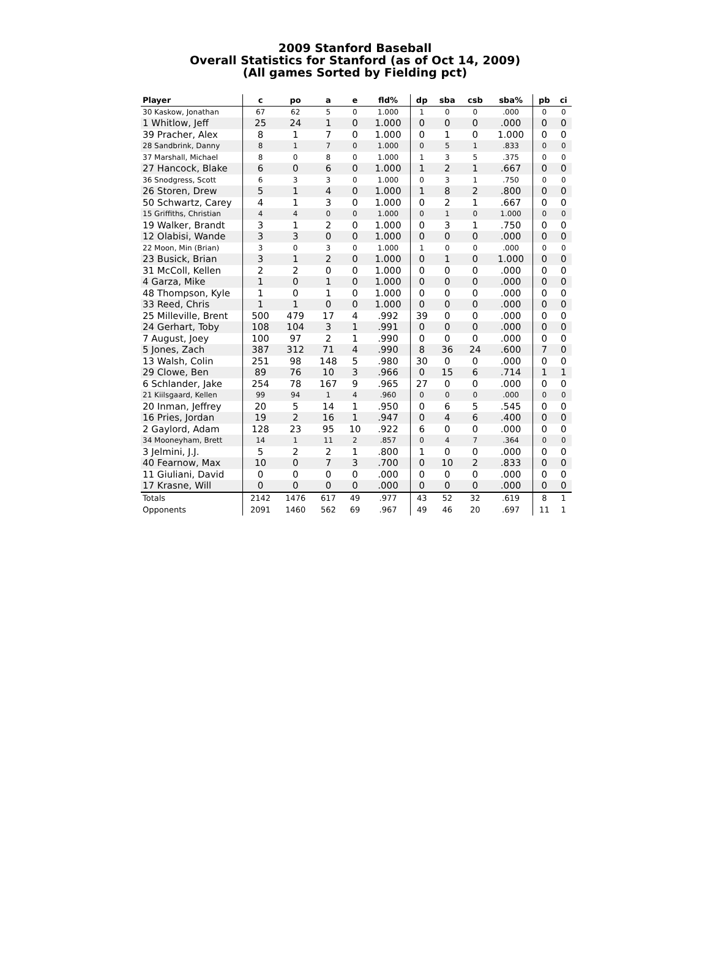2009 Stanford Baseball
Overall Statistics for Stanford (as of Oct 14, 2009)
(All games Sorted by Fielding pct)
| Player | c | po | a | e | fld% | dp | sba | csb | sba% | pb | ci |
| --- | --- | --- | --- | --- | --- | --- | --- | --- | --- | --- | --- |
| 30 Kaskow, Jonathan | 67 | 62 | 5 | 0 | 1.000 | 1 | 0 | 0 | .000 | 0 | 0 |
| 1 Whitlow, Jeff | 25 | 24 | 1 | 0 | 1.000 | 0 | 0 | 0 | .000 | 0 | 0 |
| 39 Pracher, Alex | 8 | 1 | 7 | 0 | 1.000 | 0 | 1 | 0 | 1.000 | 0 | 0 |
| 28 Sandbrink, Danny | 8 | 1 | 7 | 0 | 1.000 | 0 | 5 | 1 | .833 | 0 | 0 |
| 37 Marshall, Michael | 8 | 0 | 8 | 0 | 1.000 | 1 | 3 | 5 | .375 | 0 | 0 |
| 27 Hancock, Blake | 6 | 0 | 6 | 0 | 1.000 | 1 | 2 | 1 | .667 | 0 | 0 |
| 36 Snodgress, Scott | 6 | 3 | 3 | 0 | 1.000 | 0 | 3 | 1 | .750 | 0 | 0 |
| 26 Storen, Drew | 5 | 1 | 4 | 0 | 1.000 | 1 | 8 | 2 | .800 | 0 | 0 |
| 50 Schwartz, Carey | 4 | 1 | 3 | 0 | 1.000 | 0 | 2 | 1 | .667 | 0 | 0 |
| 15 Griffiths, Christian | 4 | 4 | 0 | 0 | 1.000 | 0 | 1 | 0 | 1.000 | 0 | 0 |
| 19 Walker, Brandt | 3 | 1 | 2 | 0 | 1.000 | 0 | 3 | 1 | .750 | 0 | 0 |
| 12 Olabisi, Wande | 3 | 3 | 0 | 0 | 1.000 | 0 | 0 | 0 | .000 | 0 | 0 |
| 22 Moon, Min (Brian) | 3 | 0 | 3 | 0 | 1.000 | 1 | 0 | 0 | .000 | 0 | 0 |
| 23 Busick, Brian | 3 | 1 | 2 | 0 | 1.000 | 0 | 1 | 0 | 1.000 | 0 | 0 |
| 31 McColl, Kellen | 2 | 2 | 0 | 0 | 1.000 | 0 | 0 | 0 | .000 | 0 | 0 |
| 4 Garza, Mike | 1 | 0 | 1 | 0 | 1.000 | 0 | 0 | 0 | .000 | 0 | 0 |
| 48 Thompson, Kyle | 1 | 0 | 1 | 0 | 1.000 | 0 | 0 | 0 | .000 | 0 | 0 |
| 33 Reed, Chris | 1 | 1 | 0 | 0 | 1.000 | 0 | 0 | 0 | .000 | 0 | 0 |
| 25 Milleville, Brent | 500 | 479 | 17 | 4 | .992 | 39 | 0 | 0 | .000 | 0 | 0 |
| 24 Gerhart, Toby | 108 | 104 | 3 | 1 | .991 | 0 | 0 | 0 | .000 | 0 | 0 |
| 7 August, Joey | 100 | 97 | 2 | 1 | .990 | 0 | 0 | 0 | .000 | 0 | 0 |
| 5 Jones, Zach | 387 | 312 | 71 | 4 | .990 | 8 | 36 | 24 | .600 | 7 | 0 |
| 13 Walsh, Colin | 251 | 98 | 148 | 5 | .980 | 30 | 0 | 0 | .000 | 0 | 0 |
| 29 Clowe, Ben | 89 | 76 | 10 | 3 | .966 | 0 | 15 | 6 | .714 | 1 | 1 |
| 6 Schlander, Jake | 254 | 78 | 167 | 9 | .965 | 27 | 0 | 0 | .000 | 0 | 0 |
| 21 Kiilsgaard, Kellen | 99 | 94 | 1 | 4 | .960 | 0 | 0 | 0 | .000 | 0 | 0 |
| 20 Inman, Jeffrey | 20 | 5 | 14 | 1 | .950 | 0 | 6 | 5 | .545 | 0 | 0 |
| 16 Pries, Jordan | 19 | 2 | 16 | 1 | .947 | 0 | 4 | 6 | .400 | 0 | 0 |
| 2 Gaylord, Adam | 128 | 23 | 95 | 10 | .922 | 6 | 0 | 0 | .000 | 0 | 0 |
| 34 Mooneyham, Brett | 14 | 1 | 11 | 2 | .857 | 0 | 4 | 7 | .364 | 0 | 0 |
| 3 Jelmini, J.J. | 5 | 2 | 2 | 1 | .800 | 1 | 0 | 0 | .000 | 0 | 0 |
| 40 Fearnow, Max | 10 | 0 | 7 | 3 | .700 | 0 | 10 | 2 | .833 | 0 | 0 |
| 11 Giuliani, David | 0 | 0 | 0 | 0 | .000 | 0 | 0 | 0 | .000 | 0 | 0 |
| 17 Krasne, Will | 0 | 0 | 0 | 0 | .000 | 0 | 0 | 0 | .000 | 0 | 0 |
| Totals | 2142 | 1476 | 617 | 49 | .977 | 43 | 52 | 32 | .619 | 8 | 1 |
| Opponents | 2091 | 1460 | 562 | 69 | .967 | 49 | 46 | 20 | .697 | 11 | 1 |